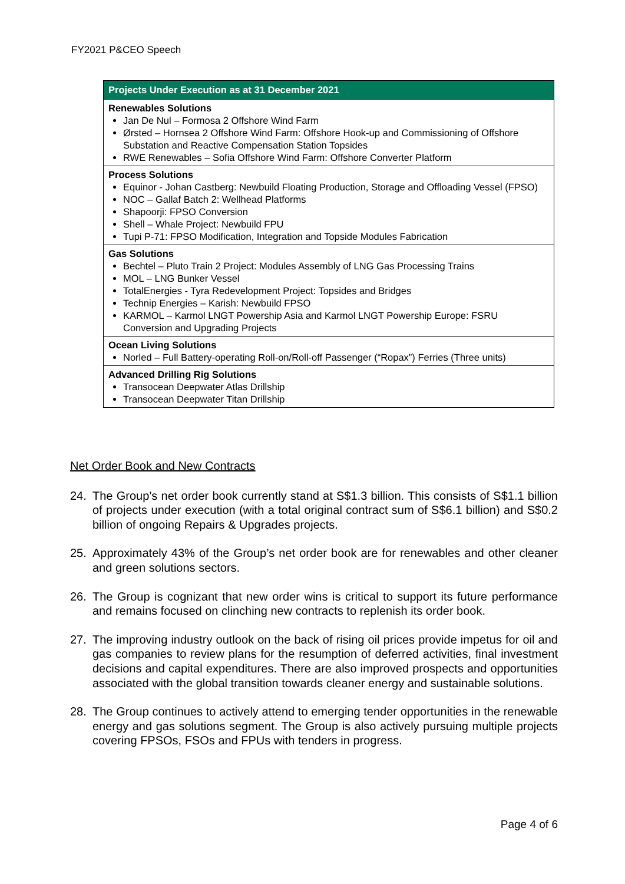FY2021 P&CEO Speech
| Projects Under Execution as at 31 December 2021 |
| --- |
| Renewables Solutions Jan De Nul – Formosa 2 Offshore Wind Farm Ørsted – Hornsea 2 Offshore Wind Farm: Offshore Hook-up and Commissioning of Offshore Substation and Reactive Compensation Station Topsides RWE Renewables – Sofia Offshore Wind Farm: Offshore Converter Platform |
| Process Solutions Equinor - Johan Castberg: Newbuild Floating Production, Storage and Offloading Vessel (FPSO) NOC – Gallaf Batch 2: Wellhead Platforms Shapoorji: FPSO Conversion Shell – Whale Project: Newbuild FPU Tupi P-71: FPSO Modification, Integration and Topside Modules Fabrication |
| Gas Solutions Bechtel – Pluto Train 2 Project: Modules Assembly of LNG Gas Processing Trains MOL – LNG Bunker Vessel TotalEnergies - Tyra Redevelopment Project: Topsides and Bridges Technip Energies – Karish: Newbuild FPSO KARMOL – Karmol LNGT Powership Asia and Karmol LNGT Powership Europe: FSRU Conversion and Upgrading Projects |
| Ocean Living Solutions Norled – Full Battery-operating Roll-on/Roll-off Passenger (“Ropax”) Ferries (Three units) |
| Advanced Drilling Rig Solutions Transocean Deepwater Atlas Drillship Transocean Deepwater Titan Drillship |
Net Order Book and New Contracts
24. The Group’s net order book currently stand at S$1.3 billion. This consists of S$1.1 billion of projects under execution (with a total original contract sum of S$6.1 billion) and S$0.2 billion of ongoing Repairs & Upgrades projects.
25. Approximately 43% of the Group’s net order book are for renewables and other cleaner and green solutions sectors.
26. The Group is cognizant that new order wins is critical to support its future performance and remains focused on clinching new contracts to replenish its order book.
27. The improving industry outlook on the back of rising oil prices provide impetus for oil and gas companies to review plans for the resumption of deferred activities, final investment decisions and capital expenditures. There are also improved prospects and opportunities associated with the global transition towards cleaner energy and sustainable solutions.
28. The Group continues to actively attend to emerging tender opportunities in the renewable energy and gas solutions segment. The Group is also actively pursuing multiple projects covering FPSOs, FSOs and FPUs with tenders in progress.
Page 4 of 6